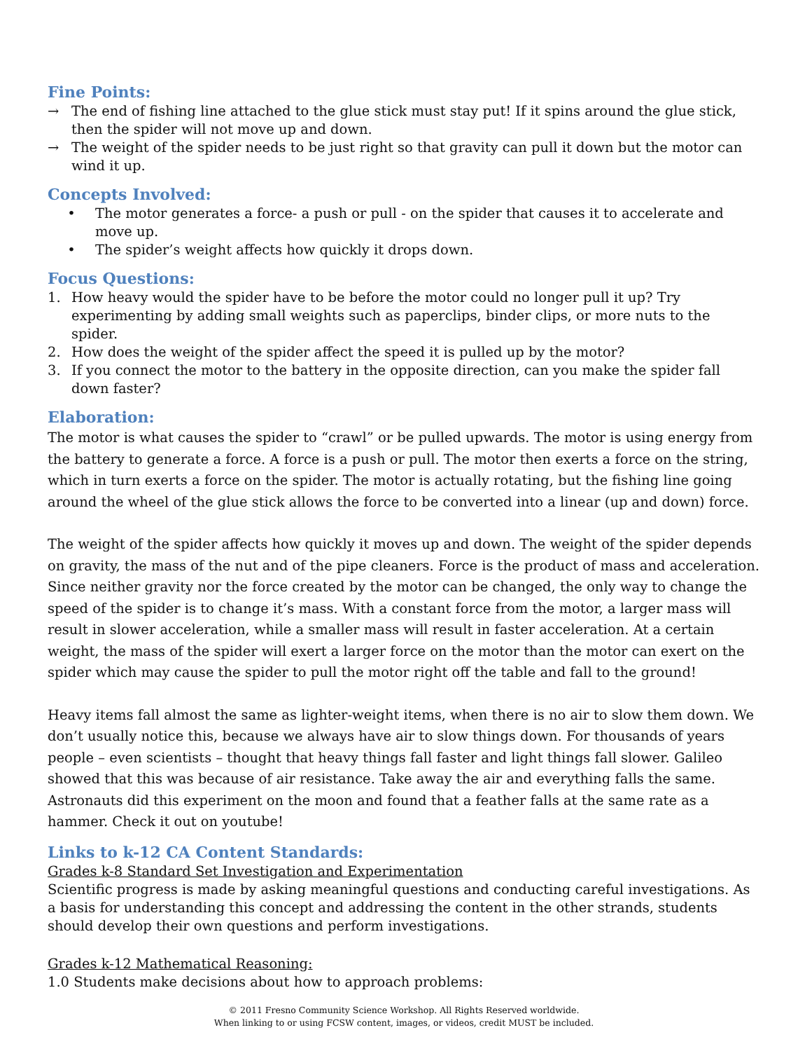Fine Points:
→ The end of fishing line attached to the glue stick must stay put! If it spins around the glue stick, then the spider will not move up and down.
→ The weight of the spider needs to be just right so that gravity can pull it down but the motor can wind it up.
Concepts Involved:
• The motor generates a force- a push or pull - on the spider that causes it to accelerate and move up.
• The spider’s weight affects how quickly it drops down.
Focus Questions:
1. How heavy would the spider have to be before the motor could no longer pull it up? Try experimenting by adding small weights such as paperclips, binder clips, or more nuts to the spider.
2. How does the weight of the spider affect the speed it is pulled up by the motor?
3. If you connect the motor to the battery in the opposite direction, can you make the spider fall down faster?
Elaboration:
The motor is what causes the spider to “crawl” or be pulled upwards. The motor is using energy from the battery to generate a force. A force is a push or pull. The motor then exerts a force on the string, which in turn exerts a force on the spider. The motor is actually rotating, but the fishing line going around the wheel of the glue stick allows the force to be converted into a linear (up and down) force.
The weight of the spider affects how quickly it moves up and down. The weight of the spider depends on gravity, the mass of the nut and of the pipe cleaners. Force is the product of mass and acceleration. Since neither gravity nor the force created by the motor can be changed, the only way to change the speed of the spider is to change it’s mass. With a constant force from the motor, a larger mass will result in slower acceleration, while a smaller mass will result in faster acceleration. At a certain weight, the mass of the spider will exert a larger force on the motor than the motor can exert on the spider which may cause the spider to pull the motor right off the table and fall to the ground!
Heavy items fall almost the same as lighter-weight items, when there is no air to slow them down. We don’t usually notice this, because we always have air to slow things down. For thousands of years people – even scientists – thought that heavy things fall faster and light things fall slower. Galileo showed that this was because of air resistance. Take away the air and everything falls the same. Astronauts did this experiment on the moon and found that a feather falls at the same rate as a hammer. Check it out on youtube!
Links to k-12 CA Content Standards:
Grades k-8 Standard Set Investigation and Experimentation
Scientific progress is made by asking meaningful questions and conducting careful investigations. As a basis for understanding this concept and addressing the content in the other strands, students should develop their own questions and perform investigations.
Grades k-12 Mathematical Reasoning:
1.0 Students make decisions about how to approach problems:
© 2011 Fresno Community Science Workshop. All Rights Reserved worldwide.
When linking to or using FCSW content, images, or videos, credit MUST be included.